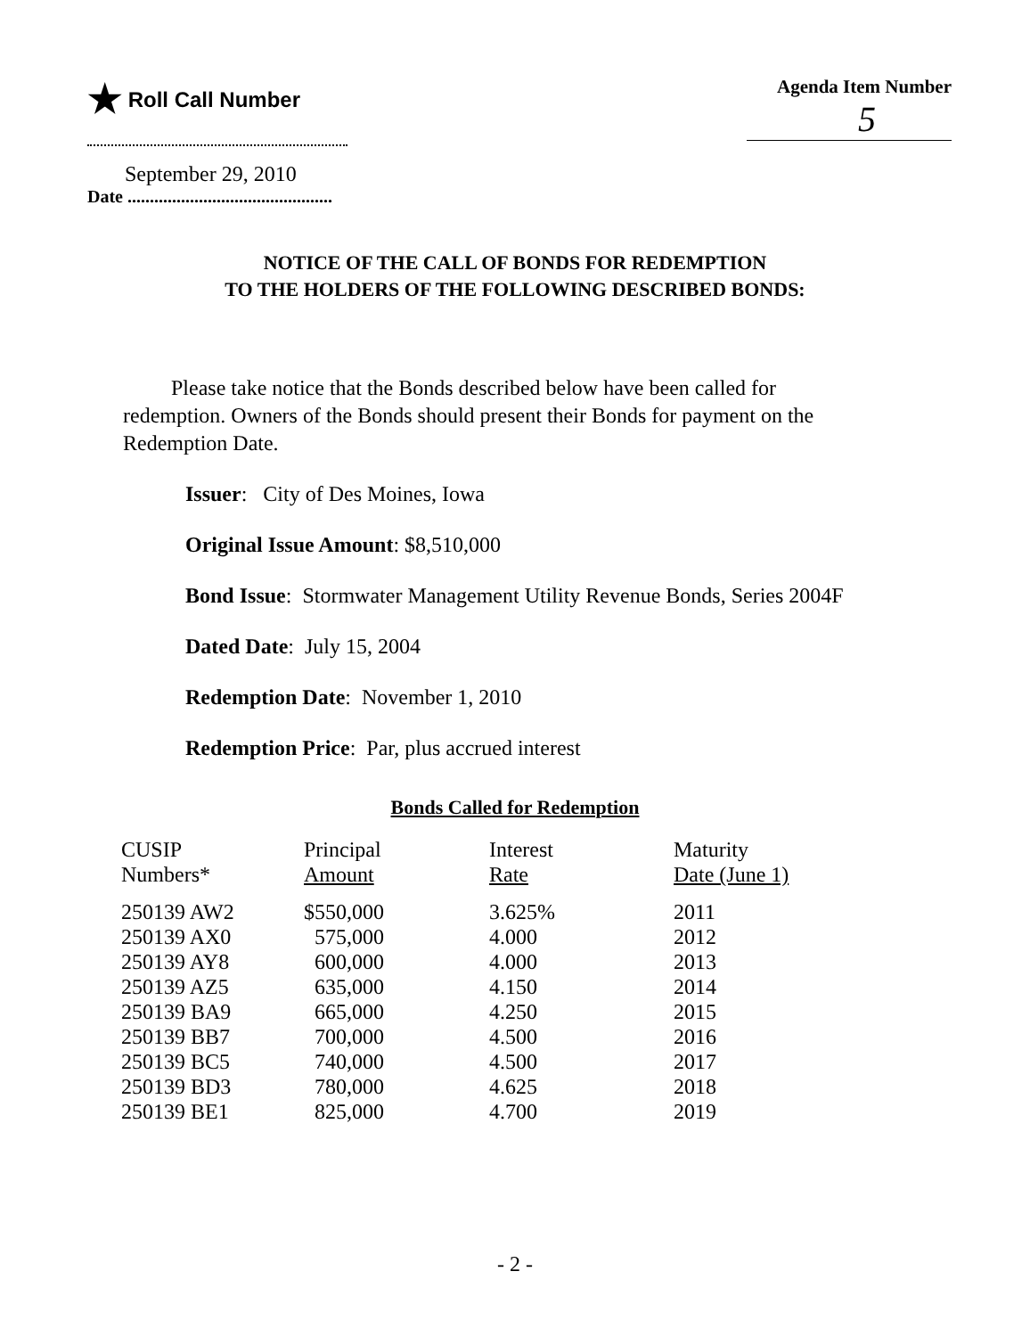★ Roll Call Number Agenda Item Number
5
September 29, 2010
Date ..............................................
NOTICE OF THE CALL OF BONDS FOR REDEMPTION
TO THE HOLDERS OF THE FOLLOWING DESCRIBED BONDS:
Please take notice that the Bonds described below have been called for redemption. Owners of the Bonds should present their Bonds for payment on the Redemption Date.
Issuer: City of Des Moines, Iowa
Original Issue Amount: $8,510,000
Bond Issue: Stormwater Management Utility Revenue Bonds, Series 2004F
Dated Date: July 15, 2004
Redemption Date: November 1, 2010
Redemption Price: Par, plus accrued interest
Bonds Called for Redemption
| CUSIP Numbers* | Principal Amount | Interest Rate | Maturity Date (June 1) |
| --- | --- | --- | --- |
| 250139 AW2 | $550,000 | 3.625% | 2011 |
| 250139 AX0 | 575,000 | 4.000 | 2012 |
| 250139 AY8 | 600,000 | 4.000 | 2013 |
| 250139 AZ5 | 635,000 | 4.150 | 2014 |
| 250139 BA9 | 665,000 | 4.250 | 2015 |
| 250139 BB7 | 700,000 | 4.500 | 2016 |
| 250139 BC5 | 740,000 | 4.500 | 2017 |
| 250139 BD3 | 780,000 | 4.625 | 2018 |
| 250139 BE1 | 825,000 | 4.700 | 2019 |
- 2 -